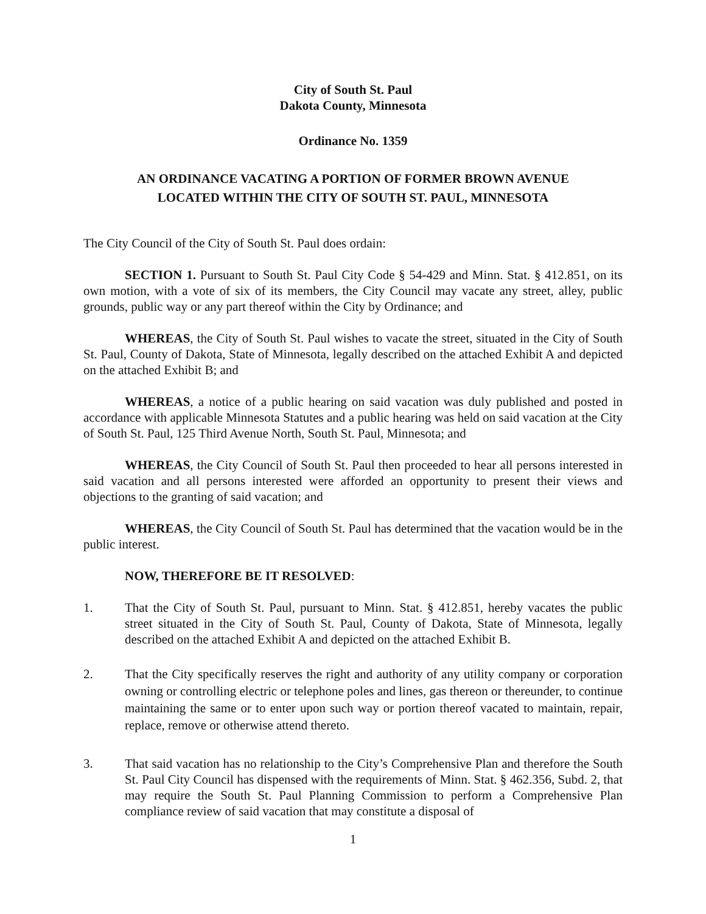City of South St. Paul
Dakota County, Minnesota
Ordinance No. 1359
AN ORDINANCE VACATING A PORTION OF FORMER BROWN AVENUE
LOCATED WITHIN THE CITY OF SOUTH ST. PAUL, MINNESOTA
The City Council of the City of South St. Paul does ordain:
SECTION 1. Pursuant to South St. Paul City Code § 54-429 and Minn. Stat. § 412.851, on its own motion, with a vote of six of its members, the City Council may vacate any street, alley, public grounds, public way or any part thereof within the City by Ordinance; and
WHEREAS, the City of South St. Paul wishes to vacate the street, situated in the City of South St. Paul, County of Dakota, State of Minnesota, legally described on the attached Exhibit A and depicted on the attached Exhibit B; and
WHEREAS, a notice of a public hearing on said vacation was duly published and posted in accordance with applicable Minnesota Statutes and a public hearing was held on said vacation at the City of South St. Paul, 125 Third Avenue North, South St. Paul, Minnesota; and
WHEREAS, the City Council of South St. Paul then proceeded to hear all persons interested in said vacation and all persons interested were afforded an opportunity to present their views and objections to the granting of said vacation; and
WHEREAS, the City Council of South St. Paul has determined that the vacation would be in the public interest.
NOW, THEREFORE BE IT RESOLVED:
1. That the City of South St. Paul, pursuant to Minn. Stat. § 412.851, hereby vacates the public street situated in the City of South St. Paul, County of Dakota, State of Minnesota, legally described on the attached Exhibit A and depicted on the attached Exhibit B.
2. That the City specifically reserves the right and authority of any utility company or corporation owning or controlling electric or telephone poles and lines, gas thereon or thereunder, to continue maintaining the same or to enter upon such way or portion thereof vacated to maintain, repair, replace, remove or otherwise attend thereto.
3. That said vacation has no relationship to the City’s Comprehensive Plan and therefore the South St. Paul City Council has dispensed with the requirements of Minn. Stat. § 462.356, Subd. 2, that may require the South St. Paul Planning Commission to perform a Comprehensive Plan compliance review of said vacation that may constitute a disposal of
1